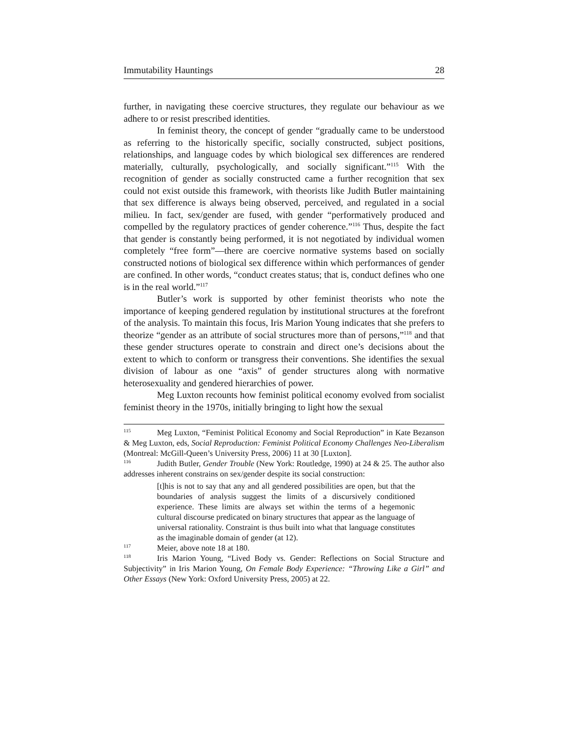Immutability Hauntings 28
further, in navigating these coercive structures, they regulate our behaviour as we adhere to or resist prescribed identities.
In feminist theory, the concept of gender “gradually came to be understood as referring to the historically specific, socially constructed, subject positions, relationships, and language codes by which biological sex differences are rendered materially, culturally, psychologically, and socially significant.”<sup>115</sup> With the recognition of gender as socially constructed came a further recognition that sex could not exist outside this framework, with theorists like Judith Butler maintaining that sex difference is always being observed, perceived, and regulated in a social milieu. In fact, sex/gender are fused, with gender “performatively produced and compelled by the regulatory practices of gender coherence.”<sup>116</sup> Thus, despite the fact that gender is constantly being performed, it is not negotiated by individual women completely “free form”—there are coercive normative systems based on socially constructed notions of biological sex difference within which performances of gender are confined. In other words, “conduct creates status; that is, conduct defines who one is in the real world.”<sup>117</sup>
Butler’s work is supported by other feminist theorists who note the importance of keeping gendered regulation by institutional structures at the forefront of the analysis. To maintain this focus, Iris Marion Young indicates that she prefers to theorize “gender as an attribute of social structures more than of persons,”<sup>118</sup> and that these gender structures operate to constrain and direct one’s decisions about the extent to which to conform or transgress their conventions. She identifies the sexual division of labour as one “axis” of gender structures along with normative heterosexuality and gendered hierarchies of power.
Meg Luxton recounts how feminist political economy evolved from socialist feminist theory in the 1970s, initially bringing to light how the sexual
<sup>115</sup> Meg Luxton, “Feminist Political Economy and Social Reproduction” in Kate Bezanson & Meg Luxton, eds, Social Reproduction: Feminist Political Economy Challenges Neo-Liberalism (Montreal: McGill-Queen’s University Press, 2006) 11 at 30 [Luxton].
<sup>116</sup> Judith Butler, Gender Trouble (New York: Routledge, 1990) at 24 & 25. The author also addresses inherent constrains on sex/gender despite its social construction:
[t]his is not to say that any and all gendered possibilities are open, but that the boundaries of analysis suggest the limits of a discursively conditioned experience. These limits are always set within the terms of a hegemonic cultural discourse predicated on binary structures that appear as the language of universal rationality. Constraint is thus built into what that language constitutes as the imaginable domain of gender (at 12).
<sup>117</sup> Meier, above note 18 at 180.
<sup>118</sup> Iris Marion Young, “Lived Body vs. Gender: Reflections on Social Structure and Subjectivity” in Iris Marion Young, On Female Body Experience: “Throwing Like a Girl” and Other Essays (New York: Oxford University Press, 2005) at 22.